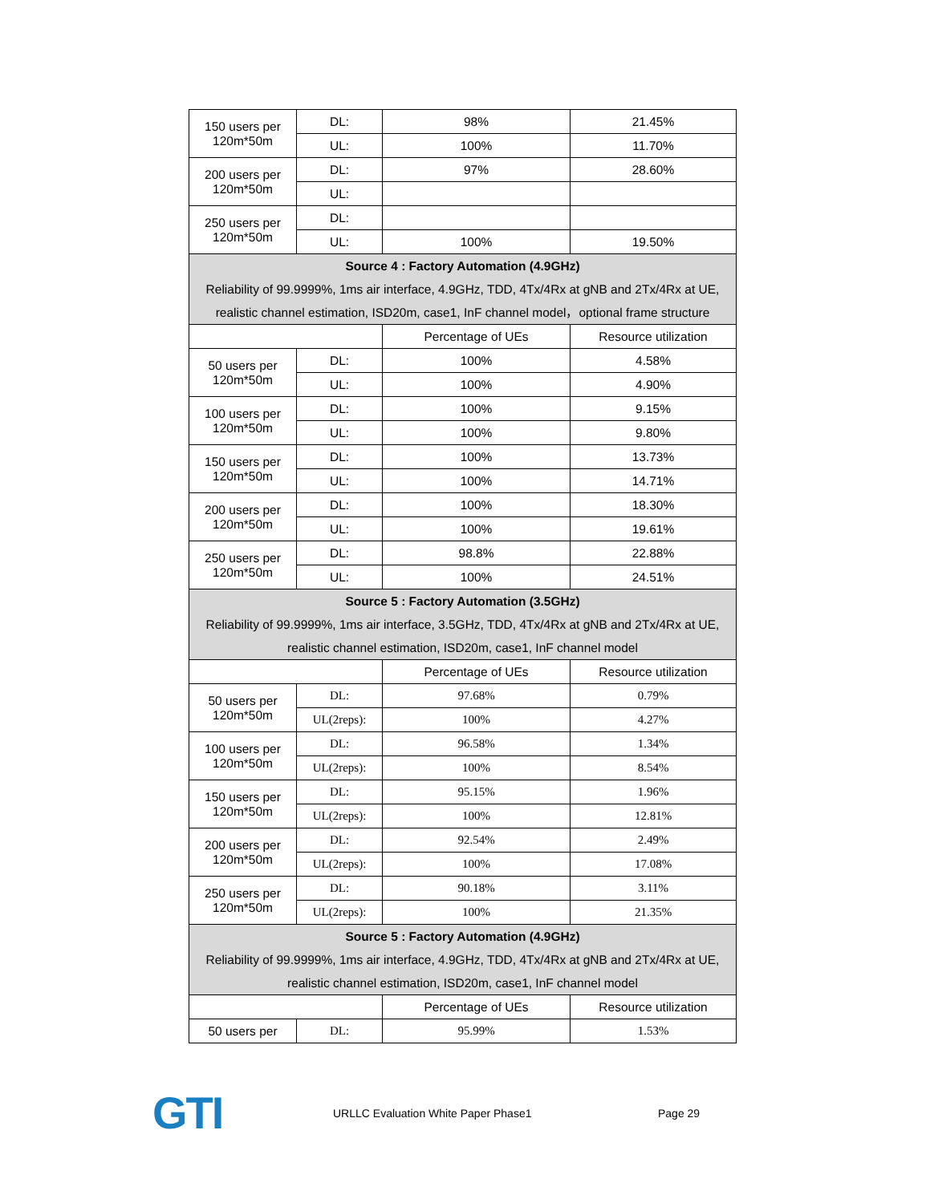| 150 users per 120m*50m | DL: | 98% | 21.45% |
| | UL: | 100% | 11.70% |
| 200 users per 120m*50m | DL: | 97% | 28.60% |
| | UL: | | |
| 250 users per 120m*50m | DL: | | |
| | UL: | 100% | 19.50% |
| Source 4 : Factory Automation (4.9GHz) Reliability of 99.9999%, 1ms air interface, 4.9GHz, TDD, 4Tx/4Rx at gNB and 2Tx/4Rx at UE, realistic channel estimation, ISD20m, case1, InF channel model，optional frame structure | | | |
| | | Percentage of UEs | Resource utilization |
| 50 users per 120m*50m | DL: | 100% | 4.58% |
| | UL: | 100% | 4.90% |
| 100 users per 120m*50m | DL: | 100% | 9.15% |
| | UL: | 100% | 9.80% |
| 150 users per 120m*50m | DL: | 100% | 13.73% |
| | UL: | 100% | 14.71% |
| 200 users per 120m*50m | DL: | 100% | 18.30% |
| | UL: | 100% | 19.61% |
| 250 users per 120m*50m | DL: | 98.8% | 22.88% |
| | UL: | 100% | 24.51% |
| Source 5 : Factory Automation (3.5GHz) Reliability of 99.9999%, 1ms air interface, 3.5GHz, TDD, 4Tx/4Rx at gNB and 2Tx/4Rx at UE, realistic channel estimation, ISD20m, case1, InF channel model | | | |
| | | Percentage of UEs | Resource utilization |
| 50 users per 120m*50m | DL: | 97.68% | 0.79% |
| | UL(2reps): | 100% | 4.27% |
| 100 users per 120m*50m | DL: | 96.58% | 1.34% |
| | UL(2reps): | 100% | 8.54% |
| 150 users per 120m*50m | DL: | 95.15% | 1.96% |
| | UL(2reps): | 100% | 12.81% |
| 200 users per 120m*50m | DL: | 92.54% | 2.49% |
| | UL(2reps): | 100% | 17.08% |
| 250 users per 120m*50m | DL: | 90.18% | 3.11% |
| | UL(2reps): | 100% | 21.35% |
| Source 5 : Factory Automation (4.9GHz) Reliability of 99.9999%, 1ms air interface, 4.9GHz, TDD, 4Tx/4Rx at gNB and 2Tx/4Rx at UE, realistic channel estimation, ISD20m, case1, InF channel model | | | |
| | | Percentage of UEs | Resource utilization |
| 50 users per | DL: | 95.99% | 1.53% |
GTI
URLLC Evaluation White Paper Phase1 Page 29